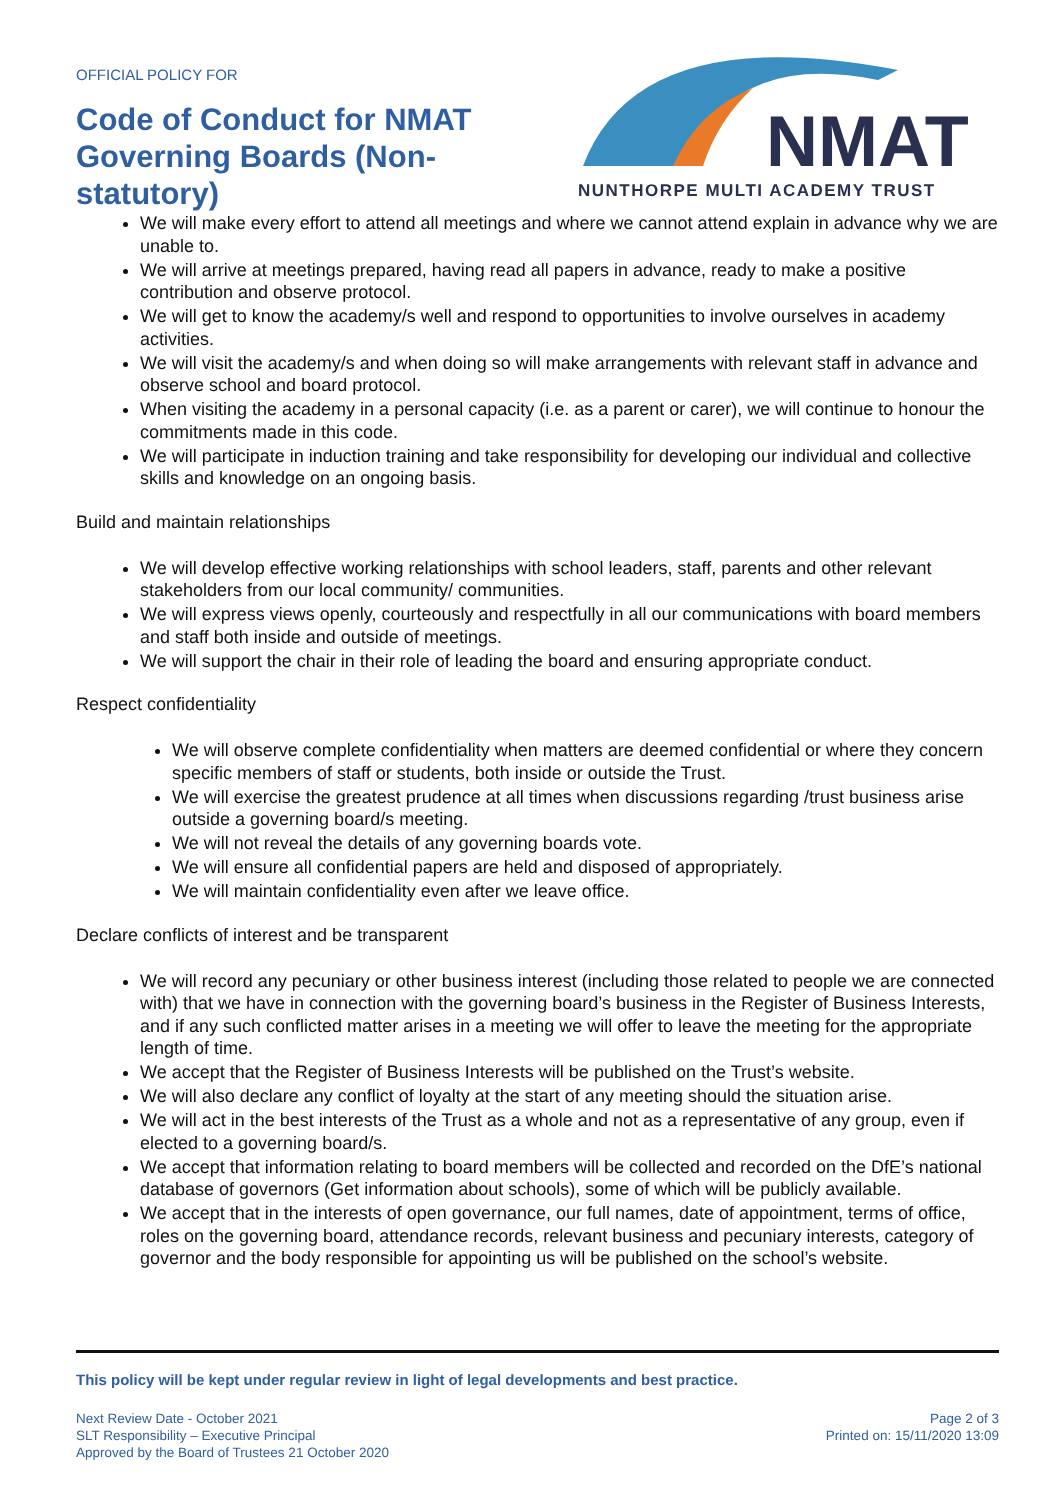OFFICIAL POLICY FOR
Code of Conduct for NMAT Governing Boards (Non-statutory)
NMAT
NUNTHORPE MULTI ACADEMY TRUST
We will make every effort to attend all meetings and where we cannot attend explain in advance why we are unable to.
We will arrive at meetings prepared, having read all papers in advance, ready to make a positive contribution and observe protocol.
We will get to know the academy/s well and respond to opportunities to involve ourselves in academy activities.
We will visit the academy/s and when doing so will make arrangements with relevant staff in advance and observe school and board protocol.
When visiting the academy in a personal capacity (i.e. as a parent or carer), we will continue to honour the commitments made in this code.
We will participate in induction training and take responsibility for developing our individual and collective skills and knowledge on an ongoing basis.
Build and maintain relationships
We will develop effective working relationships with school leaders, staff, parents and other relevant stakeholders from our local community/ communities.
We will express views openly, courteously and respectfully in all our communications with board members and staff both inside and outside of meetings.
We will support the chair in their role of leading the board and ensuring appropriate conduct.
Respect confidentiality
We will observe complete confidentiality when matters are deemed confidential or where they concern specific members of staff or students, both inside or outside the Trust.
We will exercise the greatest prudence at all times when discussions regarding /trust business arise outside a governing board/s meeting.
We will not reveal the details of any governing boards vote.
We will ensure all confidential papers are held and disposed of appropriately.
We will maintain confidentiality even after we leave office.
Declare conflicts of interest and be transparent
We will record any pecuniary or other business interest (including those related to people we are connected with) that we have in connection with the governing board’s business in the Register of Business Interests, and if any such conflicted matter arises in a meeting we will offer to leave the meeting for the appropriate length of time.
We accept that the Register of Business Interests will be published on the Trust’s website.
We will also declare any conflict of loyalty at the start of any meeting should the situation arise.
We will act in the best interests of the Trust as a whole and not as a representative of any group, even if elected to a governing board/s.
We accept that information relating to board members will be collected and recorded on the DfE’s national database of governors (Get information about schools), some of which will be publicly available.
We accept that in the interests of open governance, our full names, date of appointment, terms of office, roles on the governing board, attendance records, relevant business and pecuniary interests, category of governor and the body responsible for appointing us will be published on the school’s website.
This policy will be kept under regular review in light of legal developments and best practice.
Next Review Date - October 2021
SLT Responsibility – Executive Principal
Approved by the Board of Trustees 21 October 2020
Page 2 of 3
Printed on: 15/11/2020 13:09